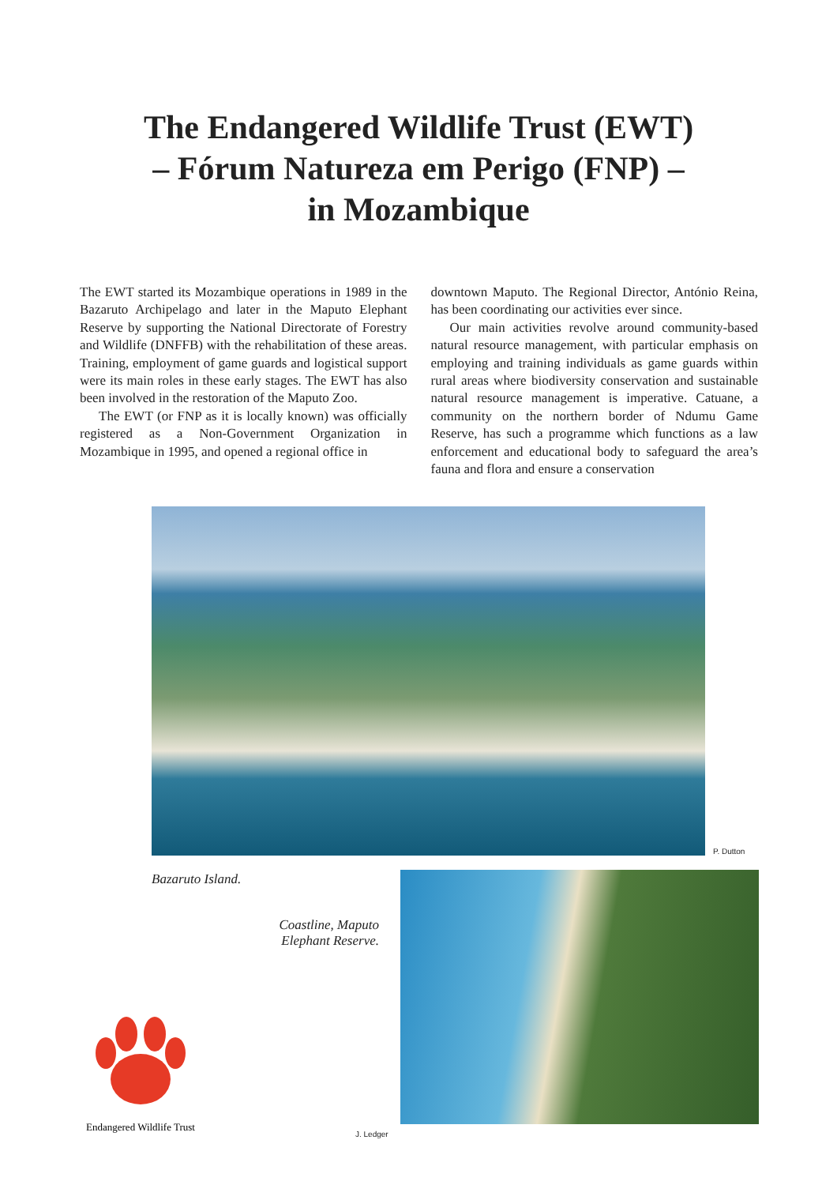The Endangered Wildlife Trust (EWT)
– Fórum Natureza em Perigo (FNP) –
in Mozambique
The EWT started its Mozambique operations in 1989 in the Bazaruto Archipelago and later in the Maputo Elephant Reserve by supporting the National Directorate of Forestry and Wildlife (DNFFB) with the rehabilitation of these areas. Training, employment of game guards and logistical support were its main roles in these early stages. The EWT has also been involved in the restoration of the Maputo Zoo.
The EWT (or FNP as it is locally known) was officially registered as a Non-Government Organization in Mozambique in 1995, and opened a regional office in
downtown Maputo. The Regional Director, António Reina, has been coordinating our activities ever since.
Our main activities revolve around community-based natural resource management, with particular emphasis on employing and training individuals as game guards within rural areas where biodiversity conservation and sustainable natural resource management is imperative. Catuane, a community on the northern border of Ndumu Game Reserve, has such a programme which functions as a law enforcement and educational body to safeguard the area’s fauna and flora and ensure a conservation
P. Dutton
Bazaruto Island.
Coastline, Maputo Elephant Reserve.
Endangered Wildlife Trust
J. Ledger